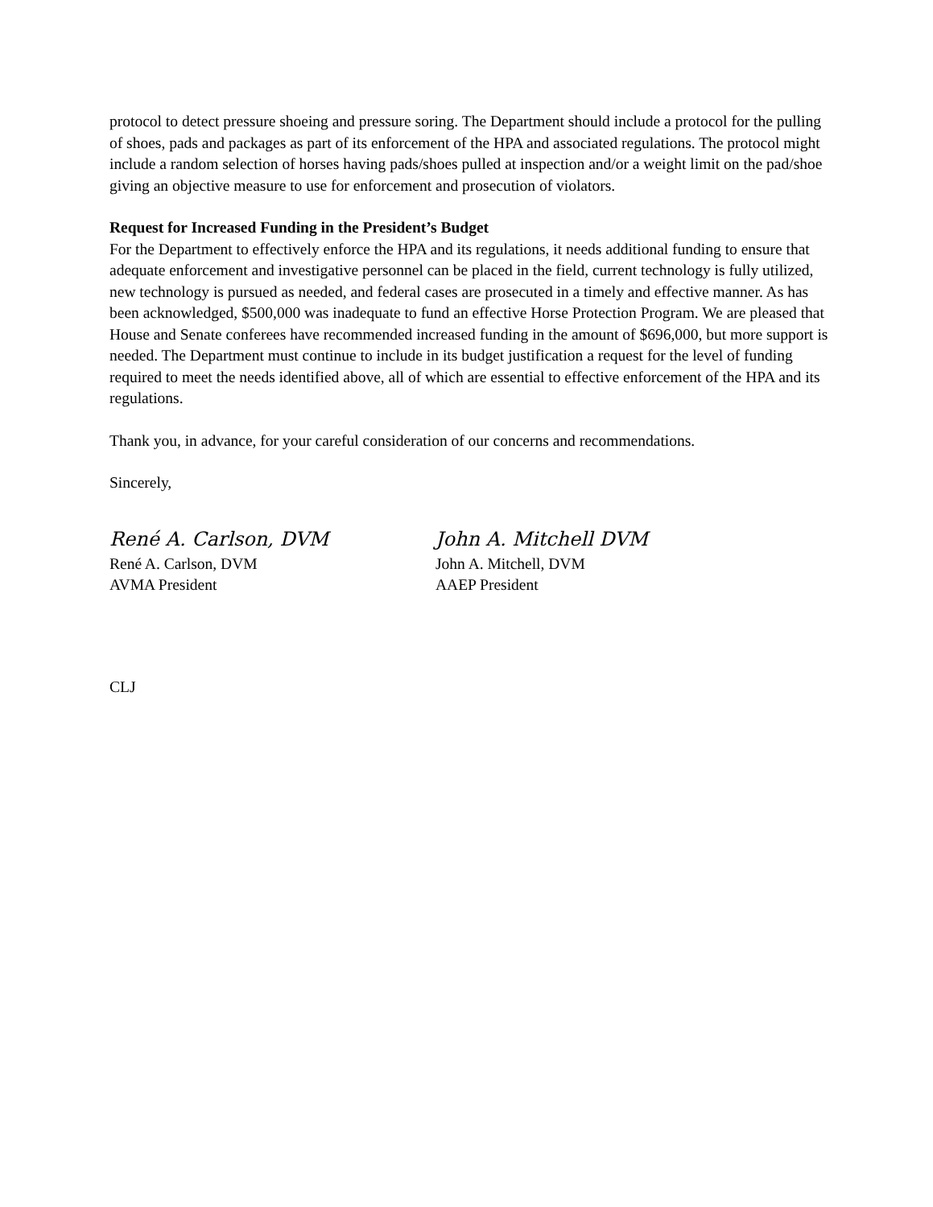protocol to detect pressure shoeing and pressure soring. The Department should include a protocol for the pulling of shoes, pads and packages as part of its enforcement of the HPA and associated regulations. The protocol might include a random selection of horses having pads/shoes pulled at inspection and/or a weight limit on the pad/shoe giving an objective measure to use for enforcement and prosecution of violators.
Request for Increased Funding in the President’s Budget
For the Department to effectively enforce the HPA and its regulations, it needs additional funding to ensure that adequate enforcement and investigative personnel can be placed in the field, current technology is fully utilized, new technology is pursued as needed, and federal cases are prosecuted in a timely and effective manner. As has been acknowledged, $500,000 was inadequate to fund an effective Horse Protection Program. We are pleased that House and Senate conferees have recommended increased funding in the amount of $696,000, but more support is needed. The Department must continue to include in its budget justification a request for the level of funding required to meet the needs identified above, all of which are essential to effective enforcement of the HPA and its regulations.
Thank you, in advance, for your careful consideration of our concerns and recommendations.
Sincerely,
René A. Carlson, DVM
René A. Carlson, DVM
AVMA President
John A. Mitchell DVM
John A. Mitchell, DVM
AAEP President
CLJ